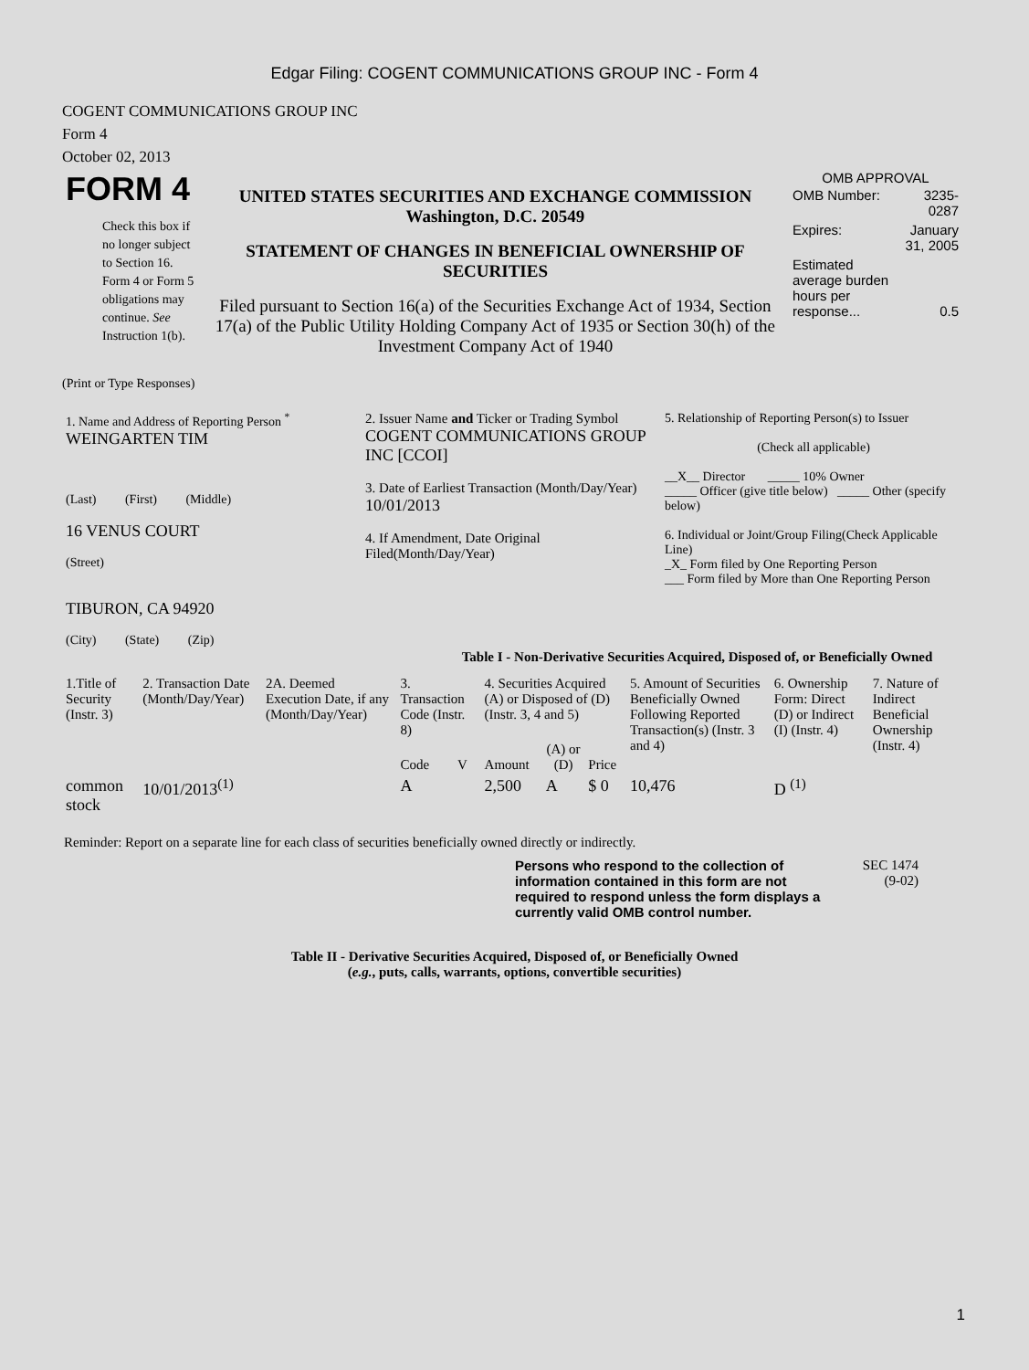Edgar Filing: COGENT COMMUNICATIONS GROUP INC - Form 4
COGENT COMMUNICATIONS GROUP INC
Form 4
October 02, 2013
| FORM 4 Check this box if no longer subject to Section 16. Form 4 or Form 5 obligations may continue. See Instruction 1(b). | UNITED STATES SECURITIES AND EXCHANGE COMMISSION Washington, D.C. 20549 STATEMENT OF CHANGES IN BENEFICIAL OWNERSHIP OF SECURITIES Filed pursuant to Section 16(a) of the Securities Exchange Act of 1934, Section 17(a) of the Public Utility Holding Company Act of 1935 or Section 30(h) of the Investment Company Act of 1940 | OMB APPROVAL / OMB Number: / 3235-0287 / / Expires: / January 31, 2005 / / Estimated average burden hours per response... / 0.5 / |
(Print or Type Responses)
| 1. Name and Address of Reporting Person <sup>*</sup> WEINGARTEN TIM (Last) (First) (Middle) 16 VENUS COURT (Street) TIBURON, CA 94920 (City) (State) (Zip) | 2. Issuer Name and Ticker or Trading Symbol COGENT COMMUNICATIONS GROUP INC [CCOI] 3. Date of Earliest Transaction (Month/Day/Year) 10/01/2013 4. If Amendment, Date Original Filed(Month/Day/Year) | 5. Relationship of Reporting Person(s) to Issuer (Check all applicable) __X__ Director _____ 10% Owner _____ Officer (give title below) _____ Other (specify below) 6. Individual or Joint/Group Filing(Check Applicable Line) _X_ Form filed by One Reporting Person ___ Form filed by More than One Reporting Person |
Table I - Non-Derivative Securities Acquired, Disposed of, or Beneficially Owned
| 1.Title of Security (Instr. 3) | 2. Transaction Date (Month/Day/Year) | 2A. Deemed Execution Date, if any (Month/Day/Year) | 3. Transaction Code (Instr. 8) | | 4. Securities Acquired (A) or Disposed of (D) (Instr. 3, 4 and 5) | | | 5. Amount of Securities Beneficially Owned Following Reported Transaction(s) (Instr. 3 and 4) | 6. Ownership Form: Direct (D) or Indirect (I) (Instr. 4) | 7. Nature of Indirect Beneficial Ownership (Instr. 4) |
| --- | --- | --- | --- | --- | --- | --- | --- | --- | --- | --- |
| | | | Code | V | Amount | (A) or (D) | Price | | | |
| common stock | 10/01/2013<sup>(1)</sup> | | A | | 2,500 | A | $ 0 | 10,476 | D <sup>(1)</sup> | |
Reminder: Report on a separate line for each class of securities beneficially owned directly or indirectly.
| Persons who respond to the collection of information contained in this form are not required to respond unless the form displays a currently valid OMB control number. | SEC 1474 (9-02) |
Table II - Derivative Securities Acquired, Disposed of, or Beneficially Owned
(e.g., puts, calls, warrants, options, convertible securities)
1